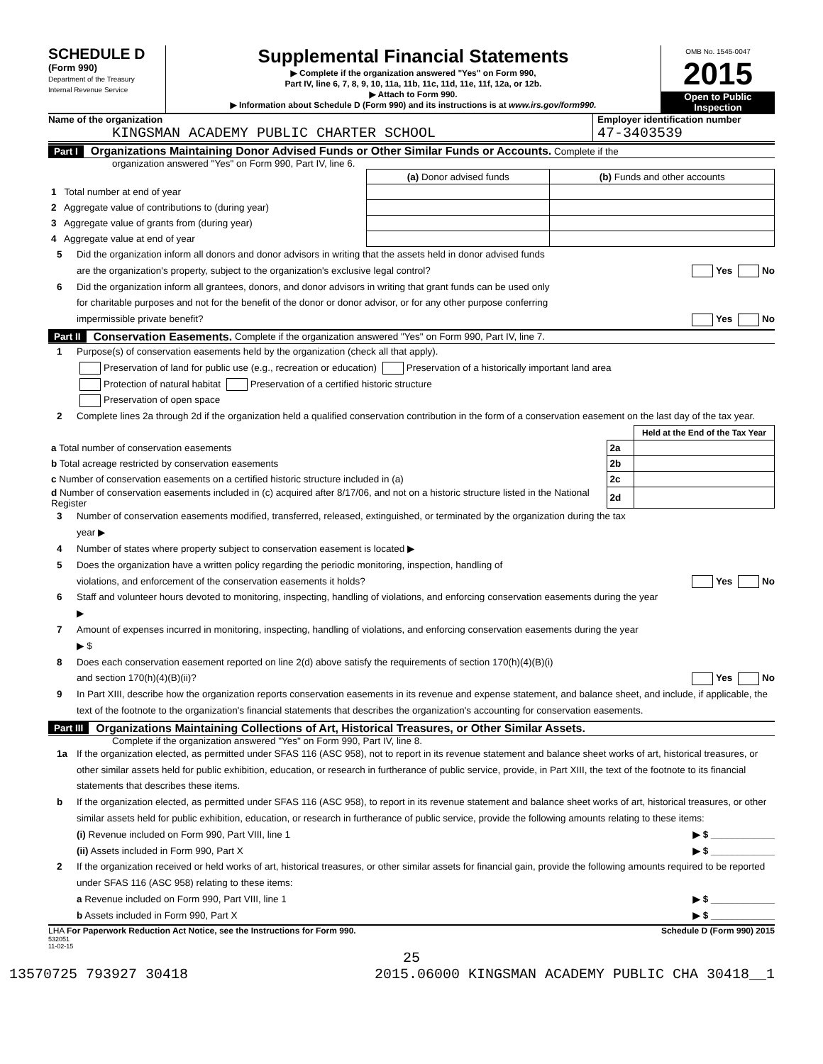SCHEDULE D
(Form 990)
Department of the Treasury
Internal Revenue Service
Supplemental Financial Statements
▶ Complete if the organization answered "Yes" on Form 990,
Part IV, line 6, 7, 8, 9, 10, 11a, 11b, 11c, 11d, 11e, 11f, 12a, or 12b.
▶ Attach to Form 990.
▶ Information about Schedule D (Form 990) and its instructions is at www.irs.gov/form990.
OMB No. 1545-0047
2015
Open to Public
Inspection
Name of the organization
KINGSMAN ACADEMY PUBLIC CHARTER SCHOOL
Employer identification number
47-3403539
Part I Organizations Maintaining Donor Advised Funds or Other Similar Funds or Accounts. Complete if the
organization answered "Yes" on Form 990, Part IV, line 6.
| | (a) Donor advised funds | (b) Funds and other accounts |
| 1 Total number at end of year | | |
| 2 Aggregate value of contributions to (during year) | | |
| 3 Aggregate value of grants from (during year) | | |
| 4 Aggregate value at end of year | | |
5 Did the organization inform all donors and donor advisors in writing that the assets held in donor advised funds
are the organization's property, subject to the organization's exclusive legal control? Yes No
6 Did the organization inform all grantees, donors, and donor advisors in writing that grant funds can be used only
for charitable purposes and not for the benefit of the donor or donor advisor, or for any other purpose conferring
impermissible private benefit? Yes No
Part II Conservation Easements. Complete if the organization answered "Yes" on Form 990, Part IV, line 7.
1 Purpose(s) of conservation easements held by the organization (check all that apply).
Preservation of land for public use (e.g., recreation or education) Preservation of a historically important land area
Protection of natural habitat Preservation of a certified historic structure
Preservation of open space
2 Complete lines 2a through 2d if the organization held a qualified conservation contribution in the form of a conservation easement on the last day of the tax year.
| | | Held at the End of the Tax Year |
| a Total number of conservation easements | 2a | |
| b Total acreage restricted by conservation easements | 2b | |
| c Number of conservation easements on a certified historic structure included in (a) | 2c | |
| d Number of conservation easements included in (c) acquired after 8/17/06, and not on a historic structure listed in the National Register | 2d | |
3 Number of conservation easements modified, transferred, released, extinguished, or terminated by the organization during the tax
year ▶
4 Number of states where property subject to conservation easement is located ▶
5 Does the organization have a written policy regarding the periodic monitoring, inspection, handling of
violations, and enforcement of the conservation easements it holds? Yes No
6 Staff and volunteer hours devoted to monitoring, inspecting, handling of violations, and enforcing conservation easements during the year
▶
7 Amount of expenses incurred in monitoring, inspecting, handling of violations, and enforcing conservation easements during the year
▶ $
8 Does each conservation easement reported on line 2(d) above satisfy the requirements of section 170(h)(4)(B)(i)
and section 170(h)(4)(B)(ii)? Yes No
9 In Part XIII, describe how the organization reports conservation easements in its revenue and expense statement, and balance sheet, and include, if applicable, the text of the footnote to the organization's financial statements that describes the organization's accounting for conservation easements.
Part III Organizations Maintaining Collections of Art, Historical Treasures, or Other Similar Assets.
Complete if the organization answered "Yes" on Form 990, Part IV, line 8.
1a If the organization elected, as permitted under SFAS 116 (ASC 958), not to report in its revenue statement and balance sheet works of art, historical treasures, or other similar assets held for public exhibition, education, or research in furtherance of public service, provide, in Part XIII, the text of the footnote to its financial statements that describes these items.
b If the organization elected, as permitted under SFAS 116 (ASC 958), to report in its revenue statement and balance sheet works of art, historical treasures, or other similar assets held for public exhibition, education, or research in furtherance of public service, provide the following amounts relating to these items:
(i) Revenue included on Form 990, Part VIII, line 1 ▶ $ ____________
(ii) Assets included in Form 990, Part X ▶ $ ____________
2 If the organization received or held works of art, historical treasures, or other similar assets for financial gain, provide the following amounts required to be reported under SFAS 116 (ASC 958) relating to these items:
a Revenue included on Form 990, Part VIII, line 1 ▶ $ ____________
b Assets included in Form 990, Part X ▶ $ ____________
LHA For Paperwork Reduction Act Notice, see the Instructions for Form 990. Schedule D (Form 990) 2015
532051
11-02-15
25
13570725 793927 30418 2015.06000 KINGSMAN ACADEMY PUBLIC CHA 30418__1